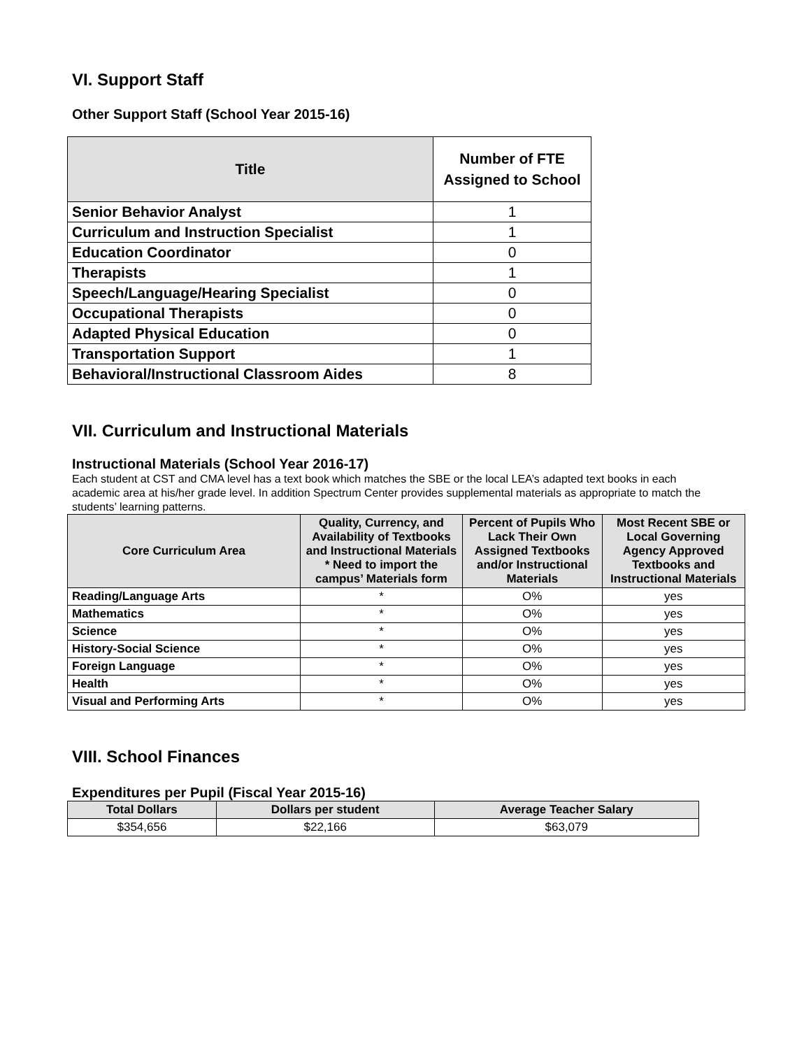VI. Support Staff
Other Support Staff (School Year 2015-16)
| Title | Number of FTE Assigned to School |
| --- | --- |
| Senior Behavior Analyst | 1 |
| Curriculum and Instruction Specialist | 1 |
| Education Coordinator | 0 |
| Therapists | 1 |
| Speech/Language/Hearing Specialist | 0 |
| Occupational Therapists | 0 |
| Adapted Physical Education | 0 |
| Transportation Support | 1 |
| Behavioral/Instructional Classroom Aides | 8 |
VII. Curriculum and Instructional Materials
Instructional Materials (School Year 2016-17)
Each student at CST and CMA level has a text book which matches the SBE or the local LEA’s adapted text books in each academic area at his/her grade level. In addition Spectrum Center provides supplemental materials as appropriate to match the students’ learning patterns.
| Core Curriculum Area | Quality, Currency, and Availability of Textbooks and Instructional Materials * Need to import the campus’ Materials form | Percent of Pupils Who Lack Their Own Assigned Textbooks and/or Instructional Materials | Most Recent SBE or Local Governing Agency Approved Textbooks and Instructional Materials |
| --- | --- | --- | --- |
| Reading/Language Arts | * | O% | yes |
| Mathematics | * | O% | yes |
| Science | * | O% | yes |
| History-Social Science | * | O% | yes |
| Foreign Language | * | O% | yes |
| Health | * | O% | yes |
| Visual and Performing Arts | * | O% | yes |
VIII. School Finances
Expenditures per Pupil (Fiscal Year 2015-16)
| Total Dollars | Dollars per student | Average Teacher Salary |
| --- | --- | --- |
| $354,656 | $22,166 | $63,079 |